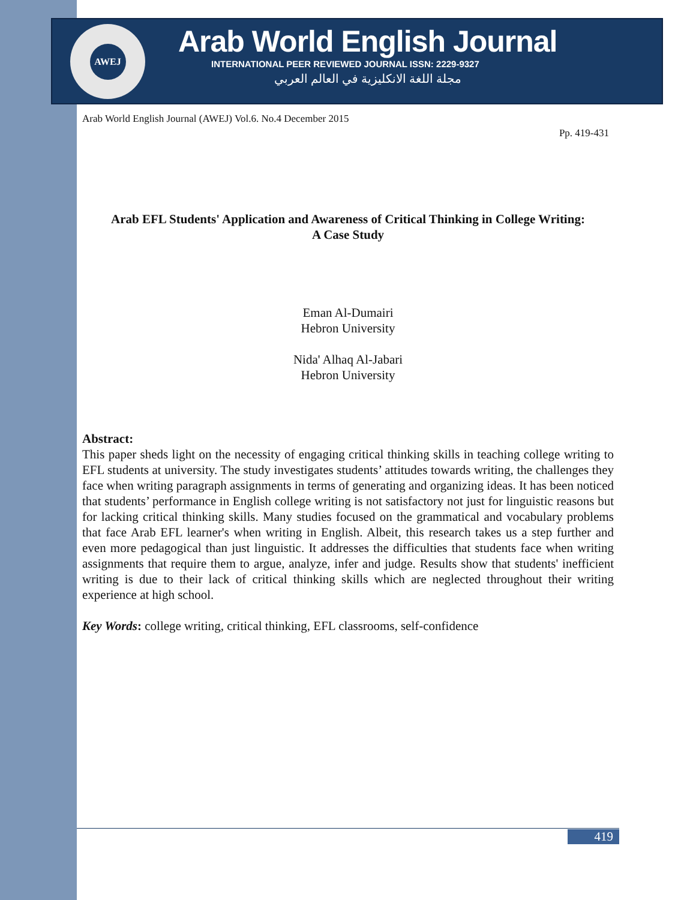AWEJ
Arab World English Journal
INTERNATIONAL PEER REVIEWED JOURNAL ISSN: 2229-9327
مجلة اللغة الانكليزية في العالم العربي
Arab World English Journal (AWEJ) Vol.6. No.4 December 2015
Pp. 419-431
Arab EFL Students' Application and Awareness of Critical Thinking in College Writing:
A Case Study
Eman Al-Dumairi
Hebron University
Nida' Alhaq Al-Jabari
Hebron University
Abstract:
This paper sheds light on the necessity of engaging critical thinking skills in teaching college writing to EFL students at university. The study investigates students’ attitudes towards writing, the challenges they face when writing paragraph assignments in terms of generating and organizing ideas. It has been noticed that students’ performance in English college writing is not satisfactory not just for linguistic reasons but for lacking critical thinking skills. Many studies focused on the grammatical and vocabulary problems that face Arab EFL learner's when writing in English. Albeit, this research takes us a step further and even more pedagogical than just linguistic. It addresses the difficulties that students face when writing assignments that require them to argue, analyze, infer and judge. Results show that students' inefficient writing is due to their lack of critical thinking skills which are neglected throughout their writing experience at high school.
Key Words: college writing, critical thinking, EFL classrooms, self-confidence
419